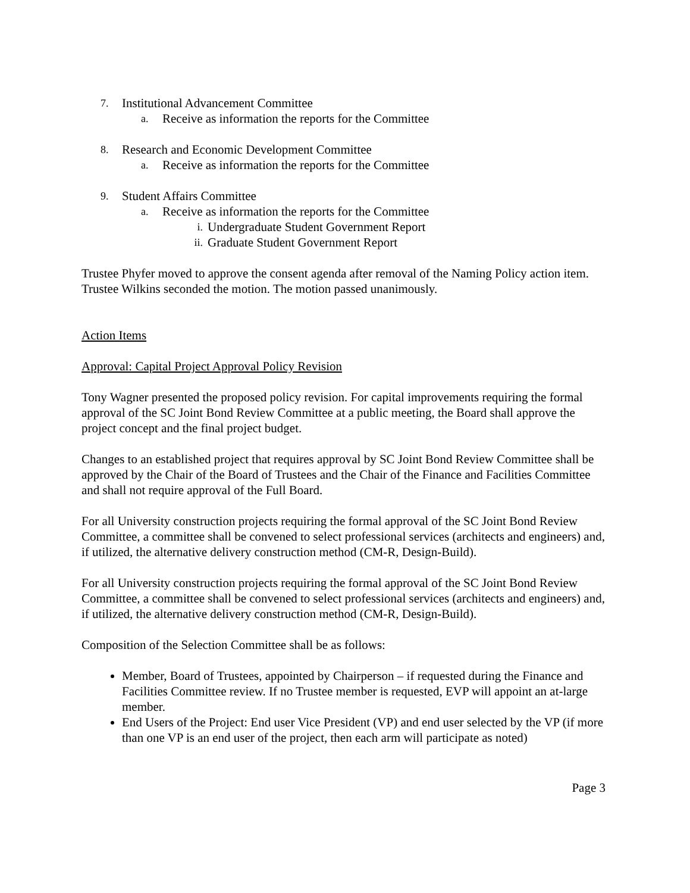7. Institutional Advancement Committee
a. Receive as information the reports for the Committee
8. Research and Economic Development Committee
a. Receive as information the reports for the Committee
9. Student Affairs Committee
a. Receive as information the reports for the Committee
i. Undergraduate Student Government Report
ii. Graduate Student Government Report
Trustee Phyfer moved to approve the consent agenda after removal of the Naming Policy action item. Trustee Wilkins seconded the motion. The motion passed unanimously.
Action Items
Approval: Capital Project Approval Policy Revision
Tony Wagner presented the proposed policy revision. For capital improvements requiring the formal approval of the SC Joint Bond Review Committee at a public meeting, the Board shall approve the project concept and the final project budget.
Changes to an established project that requires approval by SC Joint Bond Review Committee shall be approved by the Chair of the Board of Trustees and the Chair of the Finance and Facilities Committee and shall not require approval of the Full Board.
For all University construction projects requiring the formal approval of the SC Joint Bond Review Committee, a committee shall be convened to select professional services (architects and engineers) and, if utilized, the alternative delivery construction method (CM-R, Design-Build).
For all University construction projects requiring the formal approval of the SC Joint Bond Review Committee, a committee shall be convened to select professional services (architects and engineers) and, if utilized, the alternative delivery construction method (CM-R, Design-Build).
Composition of the Selection Committee shall be as follows:
Member, Board of Trustees, appointed by Chairperson – if requested during the Finance and Facilities Committee review. If no Trustee member is requested, EVP will appoint an at-large member.
End Users of the Project: End user Vice President (VP) and end user selected by the VP (if more than one VP is an end user of the project, then each arm will participate as noted)
Page 3